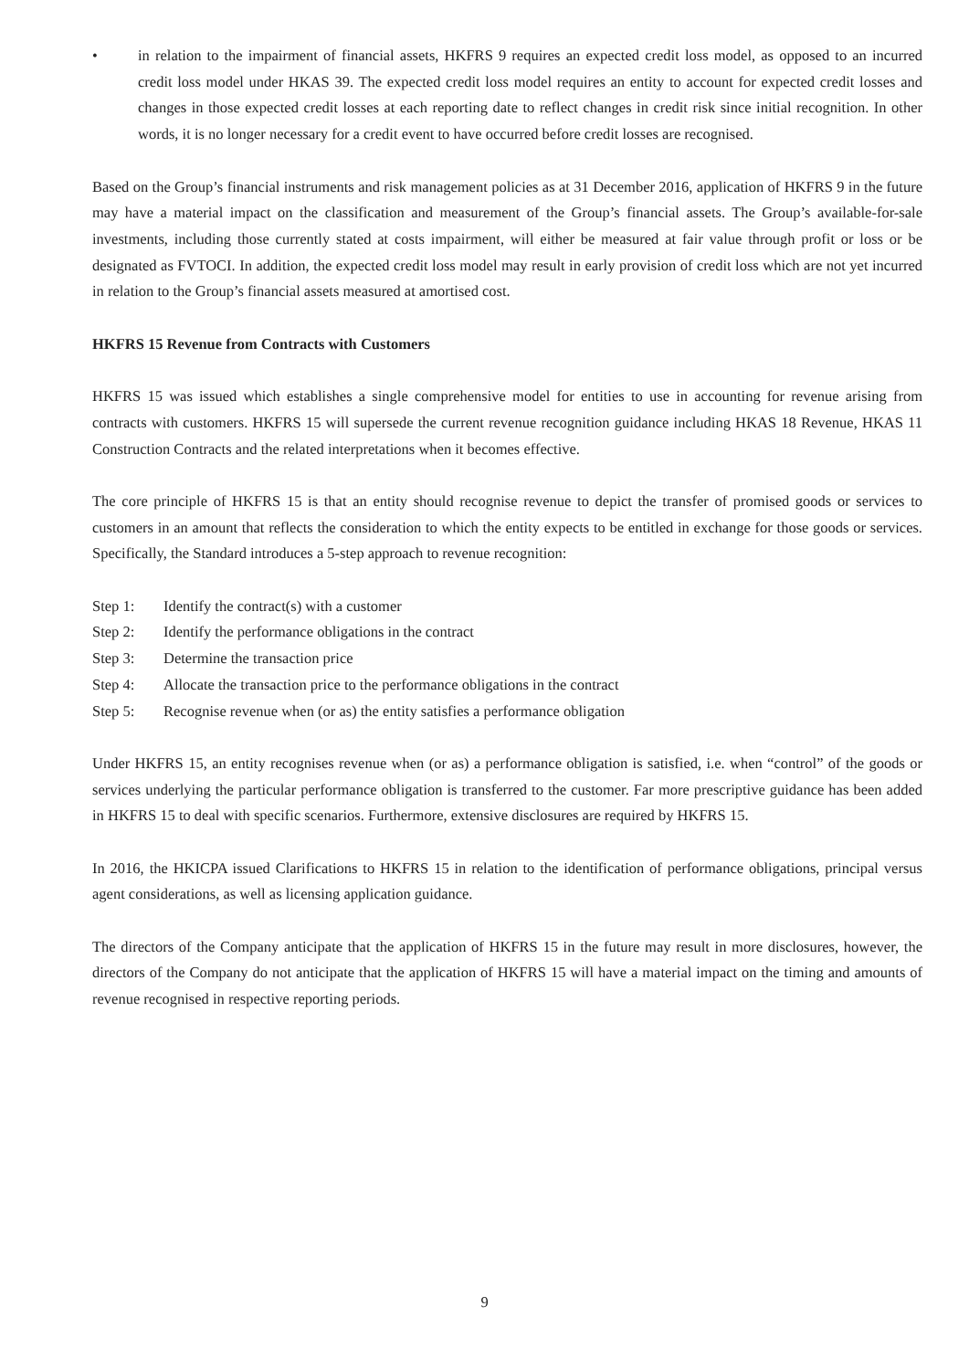• in relation to the impairment of financial assets, HKFRS 9 requires an expected credit loss model, as opposed to an incurred credit loss model under HKAS 39. The expected credit loss model requires an entity to account for expected credit losses and changes in those expected credit losses at each reporting date to reflect changes in credit risk since initial recognition. In other words, it is no longer necessary for a credit event to have occurred before credit losses are recognised.
Based on the Group’s financial instruments and risk management policies as at 31 December 2016, application of HKFRS 9 in the future may have a material impact on the classification and measurement of the Group’s financial assets. The Group’s available-for-sale investments, including those currently stated at costs impairment, will either be measured at fair value through profit or loss or be designated as FVTOCI. In addition, the expected credit loss model may result in early provision of credit loss which are not yet incurred in relation to the Group’s financial assets measured at amortised cost.
HKFRS 15 Revenue from Contracts with Customers
HKFRS 15 was issued which establishes a single comprehensive model for entities to use in accounting for revenue arising from contracts with customers. HKFRS 15 will supersede the current revenue recognition guidance including HKAS 18 Revenue, HKAS 11 Construction Contracts and the related interpretations when it becomes effective.
The core principle of HKFRS 15 is that an entity should recognise revenue to depict the transfer of promised goods or services to customers in an amount that reflects the consideration to which the entity expects to be entitled in exchange for those goods or services. Specifically, the Standard introduces a 5-step approach to revenue recognition:
Step 1: Identify the contract(s) with a customer
Step 2: Identify the performance obligations in the contract
Step 3: Determine the transaction price
Step 4: Allocate the transaction price to the performance obligations in the contract
Step 5: Recognise revenue when (or as) the entity satisfies a performance obligation
Under HKFRS 15, an entity recognises revenue when (or as) a performance obligation is satisfied, i.e. when “control” of the goods or services underlying the particular performance obligation is transferred to the customer. Far more prescriptive guidance has been added in HKFRS 15 to deal with specific scenarios. Furthermore, extensive disclosures are required by HKFRS 15.
In 2016, the HKICPA issued Clarifications to HKFRS 15 in relation to the identification of performance obligations, principal versus agent considerations, as well as licensing application guidance.
The directors of the Company anticipate that the application of HKFRS 15 in the future may result in more disclosures, however, the directors of the Company do not anticipate that the application of HKFRS 15 will have a material impact on the timing and amounts of revenue recognised in respective reporting periods.
9